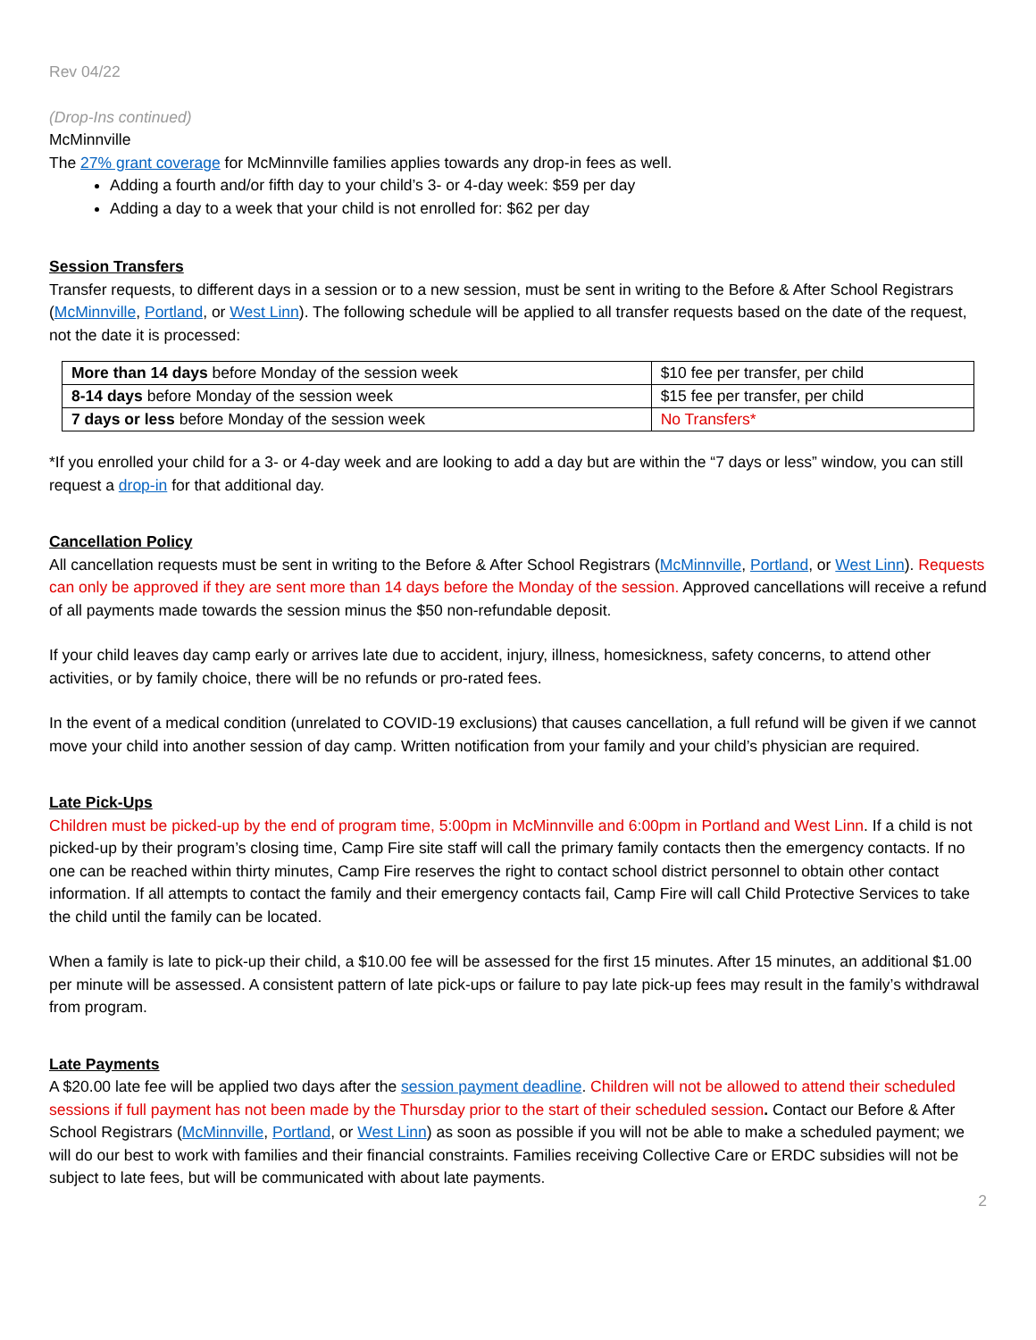Rev 04/22
(Drop-Ins continued)
McMinnville
The 27% grant coverage for McMinnville families applies towards any drop-in fees as well.
Adding a fourth and/or fifth day to your child’s 3- or 4-day week: $59 per day
Adding a day to a week that your child is not enrolled for: $62 per day
Session Transfers
Transfer requests, to different days in a session or to a new session, must be sent in writing to the Before & After School Registrars (McMinnville, Portland, or West Linn). The following schedule will be applied to all transfer requests based on the date of the request, not the date it is processed:
| More than 14 days before Monday of the session week | $10 fee per transfer, per child |
| 8-14 days before Monday of the session week | $15 fee per transfer, per child |
| 7 days or less before Monday of the session week | No Transfers* |
*If you enrolled your child for a 3- or 4-day week and are looking to add a day but are within the “7 days or less” window, you can still request a drop-in for that additional day.
Cancellation Policy
All cancellation requests must be sent in writing to the Before & After School Registrars (McMinnville, Portland, or West Linn). Requests can only be approved if they are sent more than 14 days before the Monday of the session. Approved cancellations will receive a refund of all payments made towards the session minus the $50 non-refundable deposit.
If your child leaves day camp early or arrives late due to accident, injury, illness, homesickness, safety concerns, to attend other activities, or by family choice, there will be no refunds or pro-rated fees.
In the event of a medical condition (unrelated to COVID-19 exclusions) that causes cancellation, a full refund will be given if we cannot move your child into another session of day camp. Written notification from your family and your child’s physician are required.
Late Pick-Ups
Children must be picked-up by the end of program time, 5:00pm in McMinnville and 6:00pm in Portland and West Linn. If a child is not picked-up by their program’s closing time, Camp Fire site staff will call the primary family contacts then the emergency contacts. If no one can be reached within thirty minutes, Camp Fire reserves the right to contact school district personnel to obtain other contact information. If all attempts to contact the family and their emergency contacts fail, Camp Fire will call Child Protective Services to take the child until the family can be located.
When a family is late to pick-up their child, a $10.00 fee will be assessed for the first 15 minutes. After 15 minutes, an additional $1.00 per minute will be assessed. A consistent pattern of late pick-ups or failure to pay late pick-up fees may result in the family’s withdrawal from program.
Late Payments
A $20.00 late fee will be applied two days after the session payment deadline. Children will not be allowed to attend their scheduled sessions if full payment has not been made by the Thursday prior to the start of their scheduled session. Contact our Before & After School Registrars (McMinnville, Portland, or West Linn) as soon as possible if you will not be able to make a scheduled payment; we will do our best to work with families and their financial constraints. Families receiving Collective Care or ERDC subsidies will not be subject to late fees, but will be communicated with about late payments.
2